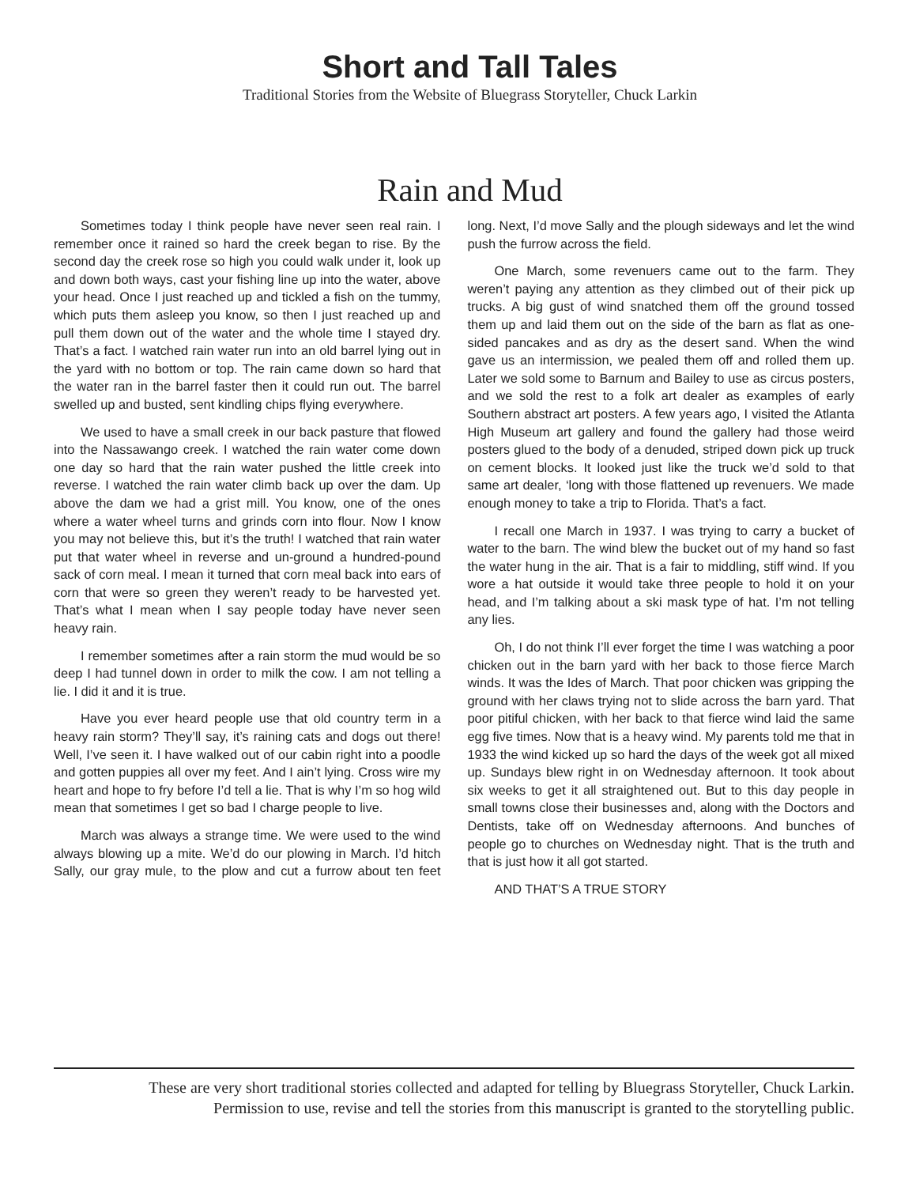Short and Tall Tales
Traditional Stories from the Website of Bluegrass Storyteller, Chuck Larkin
Rain and Mud
Sometimes today I think people have never seen real rain. I remember once it rained so hard the creek began to rise. By the second day the creek rose so high you could walk under it, look up and down both ways, cast your fishing line up into the water, above your head. Once I just reached up and tickled a fish on the tummy, which puts them asleep you know, so then I just reached up and pull them down out of the water and the whole time I stayed dry. That’s a fact. I watched rain water run into an old barrel lying out in the yard with no bottom or top. The rain came down so hard that the water ran in the barrel faster then it could run out. The barrel swelled up and busted, sent kindling chips flying everywhere.
We used to have a small creek in our back pasture that flowed into the Nassawango creek. I watched the rain water come down one day so hard that the rain water pushed the little creek into reverse. I watched the rain water climb back up over the dam. Up above the dam we had a grist mill. You know, one of the ones where a water wheel turns and grinds corn into flour. Now I know you may not believe this, but it’s the truth! I watched that rain water put that water wheel in reverse and un-ground a hundred-pound sack of corn meal. I mean it turned that corn meal back into ears of corn that were so green they weren’t ready to be harvested yet. That’s what I mean when I say people today have never seen heavy rain.
I remember sometimes after a rain storm the mud would be so deep I had tunnel down in order to milk the cow. I am not telling a lie. I did it and it is true.
Have you ever heard people use that old country term in a heavy rain storm? They’ll say, it’s raining cats and dogs out there! Well, I’ve seen it. I have walked out of our cabin right into a poodle and gotten puppies all over my feet. And I ain’t lying. Cross wire my heart and hope to fry before I’d tell a lie. That is why I’m so hog wild mean that sometimes I get so bad I charge people to live.
March was always a strange time. We were used to the wind always blowing up a mite. We’d do our plowing in March. I’d hitch Sally, our gray mule, to the plow and cut a furrow about ten feet long. Next, I’d move Sally and the plough sideways and let the wind push the furrow across the field.
One March, some revenuers came out to the farm. They weren’t paying any attention as they climbed out of their pick up trucks. A big gust of wind snatched them off the ground tossed them up and laid them out on the side of the barn as flat as one-sided pancakes and as dry as the desert sand. When the wind gave us an intermission, we pealed them off and rolled them up. Later we sold some to Barnum and Bailey to use as circus posters, and we sold the rest to a folk art dealer as examples of early Southern abstract art posters. A few years ago, I visited the Atlanta High Museum art gallery and found the gallery had those weird posters glued to the body of a denuded, striped down pick up truck on cement blocks. It looked just like the truck we’d sold to that same art dealer, ‘long with those flattened up revenuers. We made enough money to take a trip to Florida. That’s a fact.
I recall one March in 1937. I was trying to carry a bucket of water to the barn. The wind blew the bucket out of my hand so fast the water hung in the air. That is a fair to middling, stiff wind. If you wore a hat outside it would take three people to hold it on your head, and I’m talking about a ski mask type of hat. I’m not telling any lies.
Oh, I do not think I’ll ever forget the time I was watching a poor chicken out in the barn yard with her back to those fierce March winds. It was the Ides of March. That poor chicken was gripping the ground with her claws trying not to slide across the barn yard. That poor pitiful chicken, with her back to that fierce wind laid the same egg five times. Now that is a heavy wind. My parents told me that in 1933 the wind kicked up so hard the days of the week got all mixed up. Sundays blew right in on Wednesday afternoon. It took about six weeks to get it all straightened out. But to this day people in small towns close their businesses and, along with the Doctors and Dentists, take off on Wednesday afternoons. And bunches of people go to churches on Wednesday night. That is the truth and that is just how it all got started.
AND THAT’S A TRUE STORY
These are very short traditional stories collected and adapted for telling by Bluegrass Storyteller, Chuck Larkin.
Permission to use, revise and tell the stories from this manuscript is granted to the storytelling public.